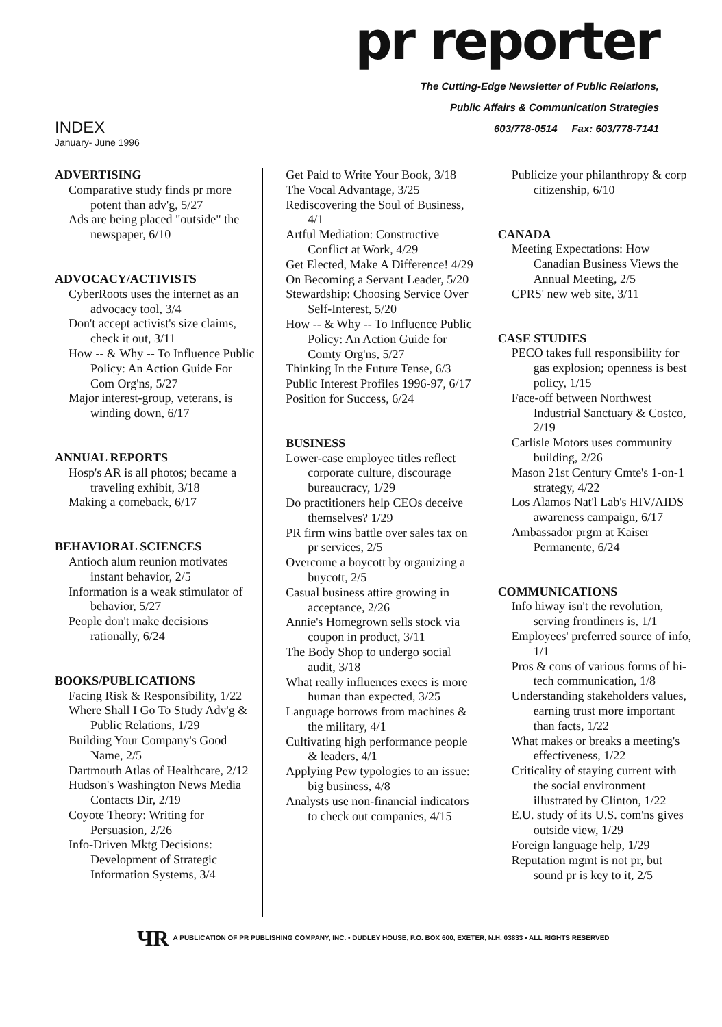pr reporter
The Cutting-Edge Newsletter of Public Relations,
Public Affairs & Communication Strategies
603/778-0514 Fax: 603/778-7141
INDEX
January- June 1996
ADVERTISING
Comparative study finds pr more potent than adv'g, 5/27
Ads are being placed "outside" the newspaper, 6/10
ADVOCACY/ACTIVISTS
CyberRoots uses the internet as an advocacy tool, 3/4
Don't accept activist's size claims, check it out, 3/11
How -- & Why -- To Influence Public Policy: An Action Guide For Com Org'ns, 5/27
Major interest-group, veterans, is winding down, 6/17
ANNUAL REPORTS
Hosp's AR is all photos; became a traveling exhibit, 3/18
Making a comeback, 6/17
BEHAVIORAL SCIENCES
Antioch alum reunion motivates instant behavior, 2/5
Information is a weak stimulator of behavior, 5/27
People don't make decisions rationally, 6/24
BOOKS/PUBLICATIONS
Facing Risk & Responsibility, 1/22
Where Shall I Go To Study Adv'g & Public Relations, 1/29
Building Your Company's Good Name, 2/5
Dartmouth Atlas of Healthcare, 2/12
Hudson's Washington News Media Contacts Dir, 2/19
Coyote Theory: Writing for Persuasion, 2/26
Info-Driven Mktg Decisions: Development of Strategic Information Systems, 3/4
Get Paid to Write Your Book, 3/18
The Vocal Advantage, 3/25
Rediscovering the Soul of Business, 4/1
Artful Mediation: Constructive Conflict at Work, 4/29
Get Elected, Make A Difference! 4/29
On Becoming a Servant Leader, 5/20
Stewardship: Choosing Service Over Self-Interest, 5/20
How -- & Why -- To Influence Public Policy: An Action Guide for Comty Org'ns, 5/27
Thinking In the Future Tense, 6/3
Public Interest Profiles 1996-97, 6/17
Position for Success, 6/24
BUSINESS
Lower-case employee titles reflect corporate culture, discourage bureaucracy, 1/29
Do practitioners help CEOs deceive themselves? 1/29
PR firm wins battle over sales tax on pr services, 2/5
Overcome a boycott by organizing a buycott, 2/5
Casual business attire growing in acceptance, 2/26
Annie's Homegrown sells stock via coupon in product, 3/11
The Body Shop to undergo social audit, 3/18
What really influences execs is more human than expected, 3/25
Language borrows from machines & the military, 4/1
Cultivating high performance people & leaders, 4/1
Applying Pew typologies to an issue: big business, 4/8
Analysts use non-financial indicators to check out companies, 4/15
Publicize your philanthropy & corp citizenship, 6/10
CANADA
Meeting Expectations: How Canadian Business Views the Annual Meeting, 2/5
CPRS' new web site, 3/11
CASE STUDIES
PECO takes full responsibility for gas explosion; openness is best policy, 1/15
Face-off between Northwest Industrial Sanctuary & Costco, 2/19
Carlisle Motors uses community building, 2/26
Mason 21st Century Cmte's 1-on-1 strategy, 4/22
Los Alamos Nat'l Lab's HIV/AIDS awareness campaign, 6/17
Ambassador prgm at Kaiser Permanente, 6/24
COMMUNICATIONS
Info hiway isn't the revolution, serving frontliners is, 1/1
Employees' preferred source of info, 1/1
Pros & cons of various forms of hi-tech communication, 1/8
Understanding stakeholders values, earning trust more important than facts, 1/22
What makes or breaks a meeting's effectiveness, 1/22
Criticality of staying current with the social environment illustrated by Clinton, 1/22
E.U. study of its U.S. com'ns gives outside view, 1/29
Foreign language help, 1/29
Reputation mgmt is not pr, but sound pr is key to it, 2/5
ЧR A PUBLICATION OF PR PUBLISHING COMPANY, INC. • DUDLEY HOUSE, P.O. BOX 600, EXETER, N.H. 03833 • ALL RIGHTS RESERVED